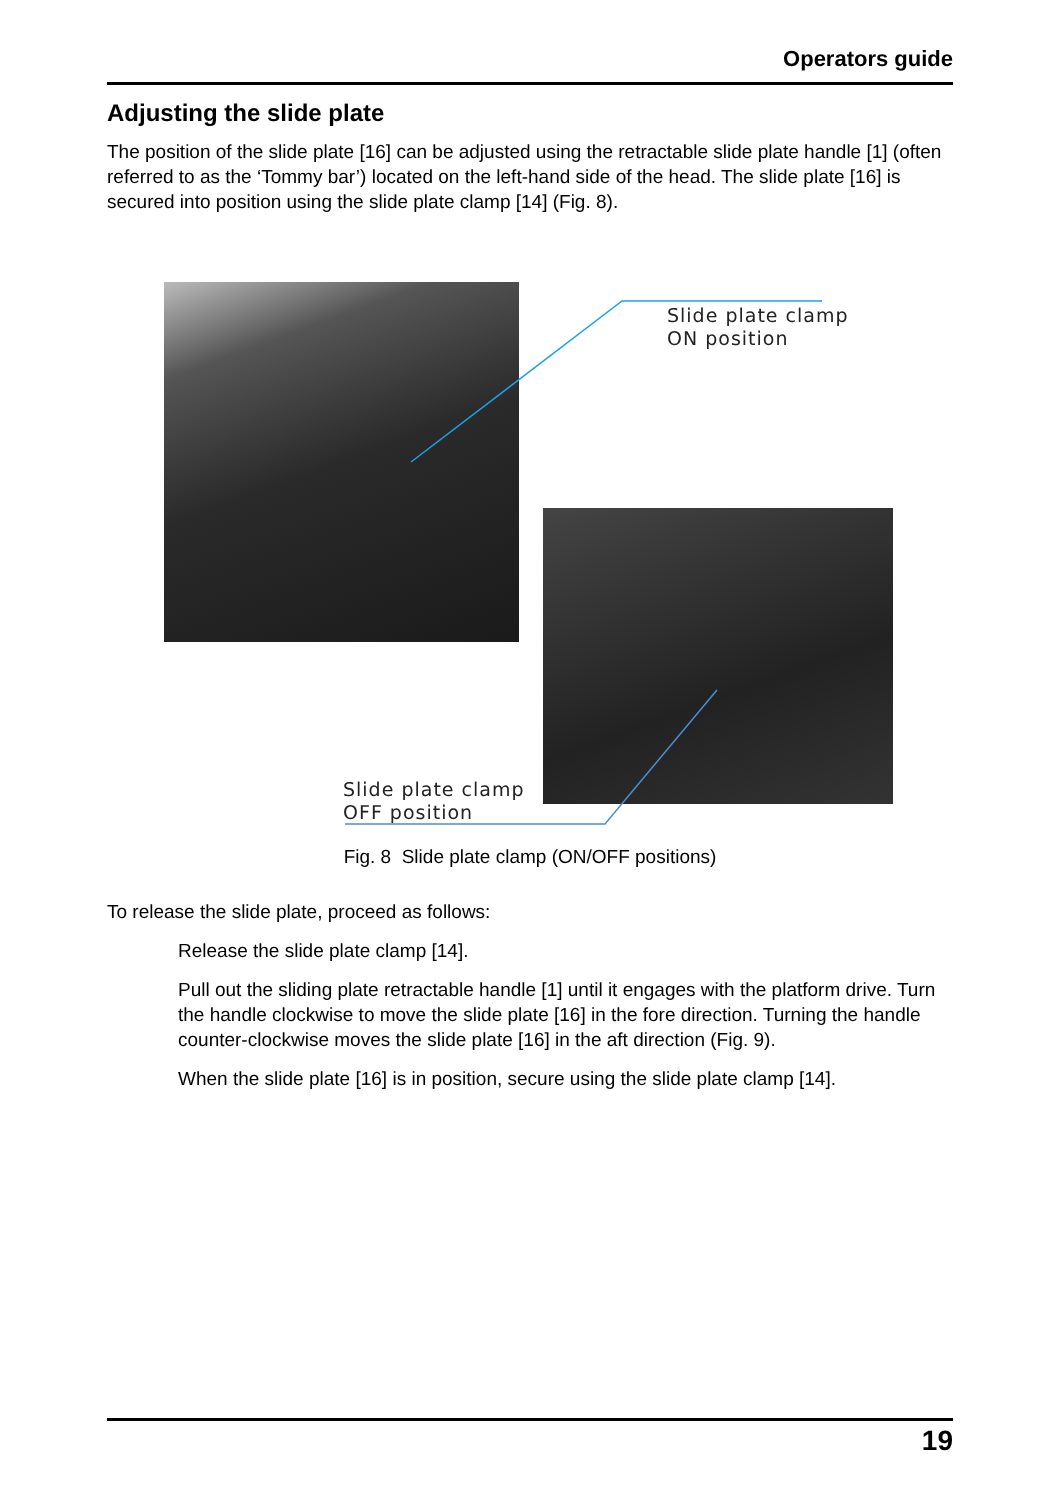Operators guide
Adjusting the slide plate
The position of the slide plate [16] can be adjusted using the retractable slide plate handle [1] (often referred to as the ‘Tommy bar’) located on the left-hand side of the head. The slide plate [16] is secured into position using the slide plate clamp [14] (Fig. 8).
Slide plate clamp
ON position
Slide plate clamp
OFF position
Fig. 8 Slide plate clamp (ON/OFF positions)
To release the slide plate, proceed as follows:
Release the slide plate clamp [14].
Pull out the sliding plate retractable handle [1] until it engages with the platform drive. Turn the handle clockwise to move the slide plate [16] in the fore direction. Turning the handle counter-clockwise moves the slide plate [16] in the aft direction (Fig. 9).
When the slide plate [16] is in position, secure using the slide plate clamp [14].
19